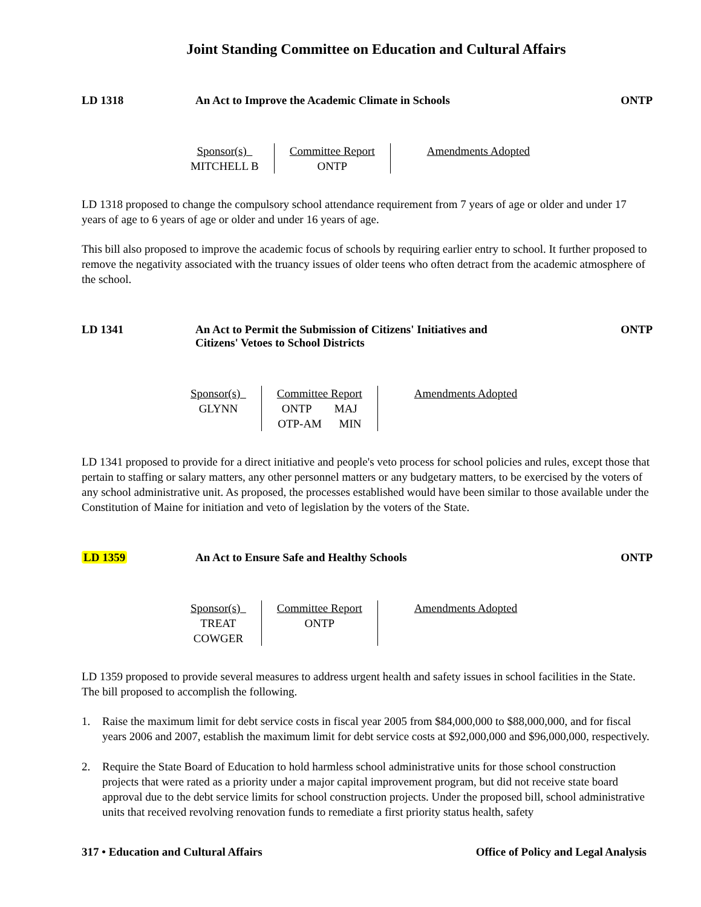Joint Standing Committee on Education and Cultural Affairs
LD 1318 An Act to Improve the Academic Climate in Schools
ONTP
| Sponsor(s) MITCHELL B | Committee Report ONTP | Amendments Adopted |
LD 1318 proposed to change the compulsory school attendance requirement from 7 years of age or older and under 17 years of age to 6 years of age or older and under 16 years of age.
This bill also proposed to improve the academic focus of schools by requiring earlier entry to school. It further proposed to remove the negativity associated with the truancy issues of older teens who often detract from the academic atmosphere of the school.
LD 1341 An Act to Permit the Submission of Citizens' Initiatives and
Citizens' Vetoes to School Districts
ONTP
| Sponsor(s) GLYNN | Committee Report ONTP MAJ OTP-AM MIN | Amendments Adopted |
LD 1341 proposed to provide for a direct initiative and people's veto process for school policies and rules, except those that pertain to staffing or salary matters, any other personnel matters or any budgetary matters, to be exercised by the voters of any school administrative unit. As proposed, the processes established would have been similar to those available under the Constitution of Maine for initiation and veto of legislation by the voters of the State.
LD 1359 An Act to Ensure Safe and Healthy Schools
ONTP
| Sponsor(s) TREAT COWGER | Committee Report ONTP | Amendments Adopted |
LD 1359 proposed to provide several measures to address urgent health and safety issues in school facilities in the State. The bill proposed to accomplish the following.
1. Raise the maximum limit for debt service costs in fiscal year 2005 from $84,000,000 to $88,000,000, and for fiscal years 2006 and 2007, establish the maximum limit for debt service costs at $92,000,000 and $96,000,000, respectively.
2. Require the State Board of Education to hold harmless school administrative units for those school construction projects that were rated as a priority under a major capital improvement program, but did not receive state board approval due to the debt service limits for school construction projects. Under the proposed bill, school administrative units that received revolving renovation funds to remediate a first priority status health, safety
317 • Education and Cultural Affairs
Office of Policy and Legal Analysis